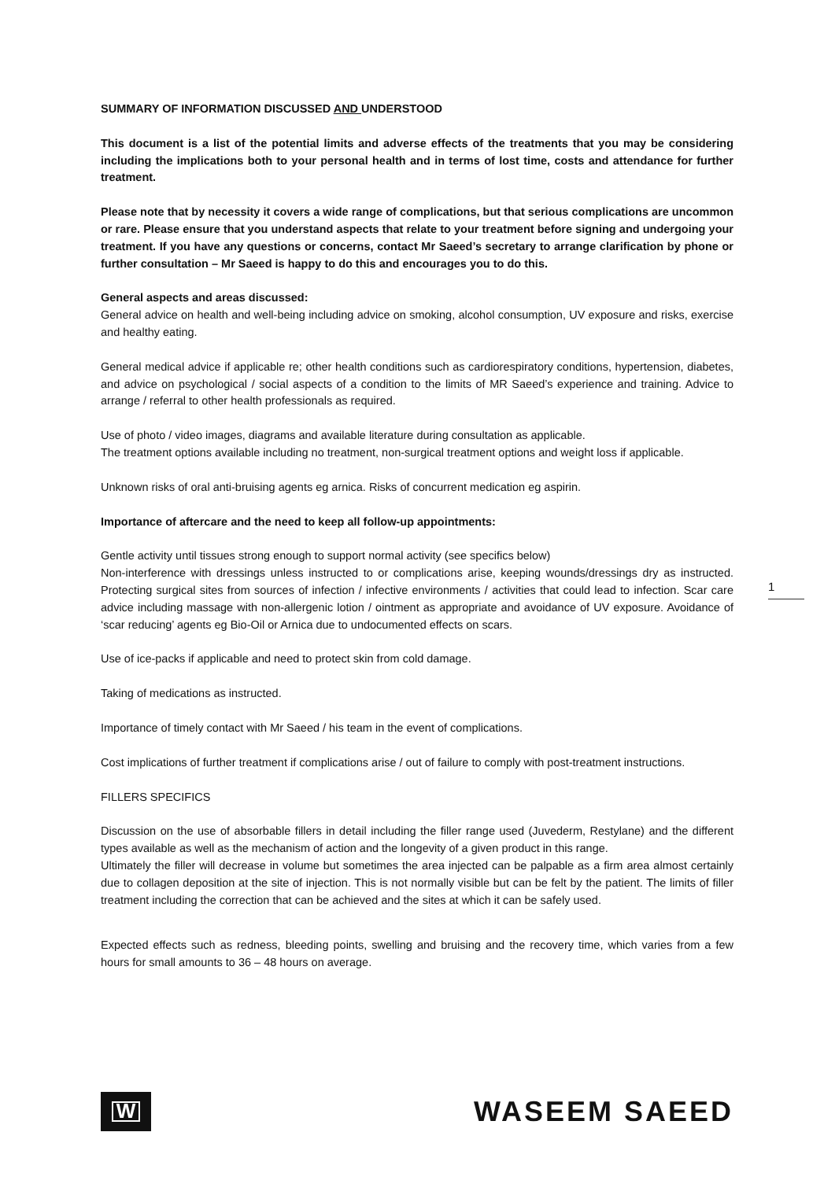SUMMARY OF INFORMATION DISCUSSED AND UNDERSTOOD
This document is a list of the potential limits and adverse effects of the treatments that you may be considering including the implications both to your personal health and in terms of lost time, costs and attendance for further treatment.
Please note that by necessity it covers a wide range of complications, but that serious complications are uncommon or rare. Please ensure that you understand aspects that relate to your treatment before signing and undergoing your treatment. If you have any questions or concerns, contact Mr Saeed’s secretary to arrange clarification by phone or further consultation – Mr Saeed is happy to do this and encourages you to do this.
General aspects and areas discussed:
General advice on health and well-being including advice on smoking, alcohol consumption, UV exposure and risks, exercise and healthy eating.
General medical advice if applicable re; other health conditions such as cardiorespiratory conditions, hypertension, diabetes, and advice on psychological / social aspects of a condition to the limits of MR Saeed’s experience and training. Advice to arrange / referral to other health professionals as required.
Use of photo / video images, diagrams and available literature during consultation as applicable.
The treatment options available including no treatment, non-surgical treatment options and weight loss if applicable.
Unknown risks of oral anti-bruising agents eg arnica. Risks of concurrent medication eg aspirin.
Importance of aftercare and the need to keep all follow-up appointments:
Gentle activity until tissues strong enough to support normal activity (see specifics below)
Non-interference with dressings unless instructed to or complications arise, keeping wounds/dressings dry as instructed. Protecting surgical sites from sources of infection / infective environments / activities that could lead to infection. Scar care advice including massage with non-allergenic lotion / ointment as appropriate and avoidance of UV exposure. Avoidance of ‘scar reducing’ agents eg Bio-Oil or Arnica due to undocumented effects on scars.
Use of ice-packs if applicable and need to protect skin from cold damage.
Taking of medications as instructed.
Importance of timely contact with Mr Saeed / his team in the event of complications.
Cost implications of further treatment if complications arise / out of failure to comply with post-treatment instructions.
FILLERS SPECIFICS
Discussion on the use of absorbable fillers in detail including the filler range used (Juvederm, Restylane) and the different types available as well as the mechanism of action and the longevity of a given product in this range.
Ultimately the filler will decrease in volume but sometimes the area injected can be palpable as a firm area almost certainly due to collagen deposition at the site of injection. This is not normally visible but can be felt by the patient. The limits of filler treatment including the correction that can be achieved and the sites at which it can be safely used.
Expected effects such as redness, bleeding points, swelling and bruising and the recovery time, which varies from a few hours for small amounts to 36 – 48 hours on average.
1
W
WASEEM SAEED